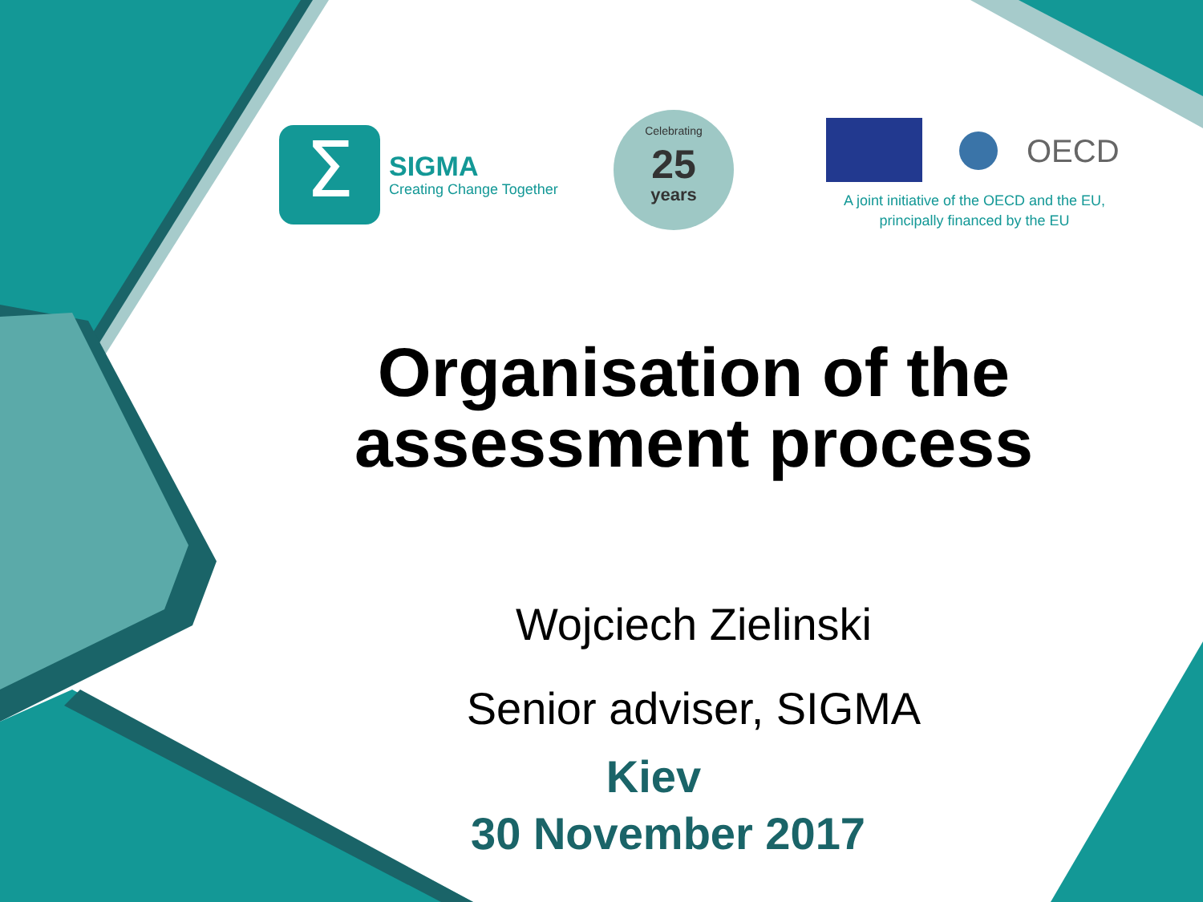Σ
SIGMA
Creating Change Together
Celebrating
25
years
OECD
A joint initiative of the OECD and the EU,
principally financed by the EU
Organisation of the assessment process
Wojciech Zielinski
Senior adviser, SIGMA
Kiev
30 November 2017